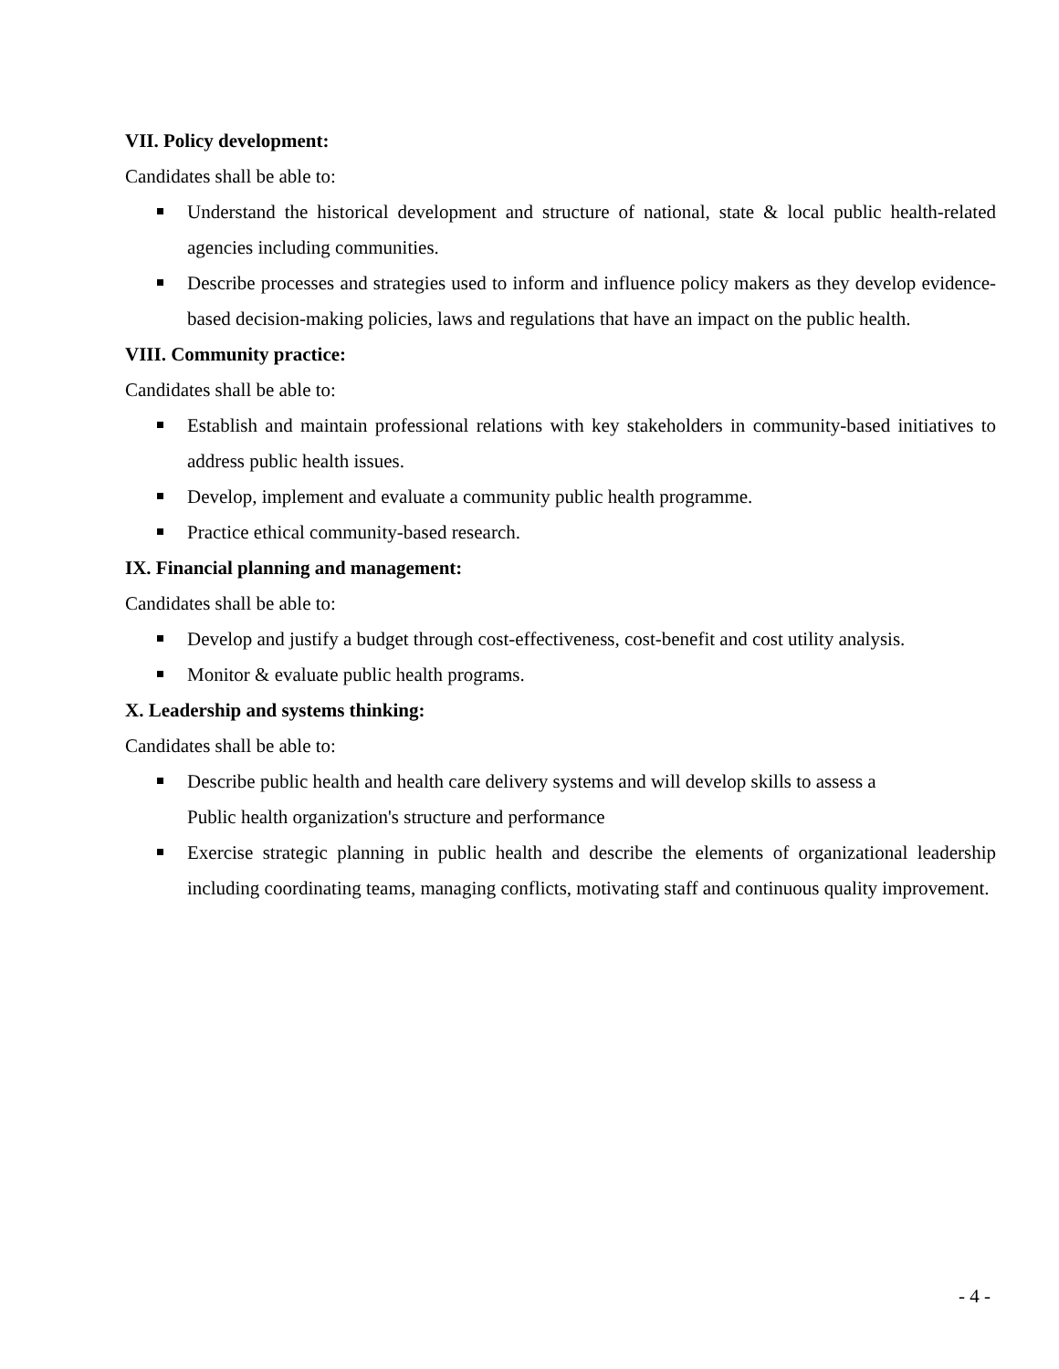VII. Policy development:
Candidates shall be able to:
Understand the historical development and structure of national, state & local public health-related agencies including communities.
Describe processes and strategies used to inform and influence policy makers as they develop evidence-based decision-making policies, laws and regulations that have an impact on the public health.
VIII. Community practice:
Candidates shall be able to:
Establish and maintain professional relations with key stakeholders in community-based initiatives to address public health issues.
Develop, implement and evaluate a community public health programme.
Practice ethical community-based research.
IX. Financial planning and management:
Candidates shall be able to:
Develop and justify a budget through cost-effectiveness, cost-benefit and cost utility analysis.
Monitor & evaluate public health programs.
X. Leadership and systems thinking:
Candidates shall be able to:
Describe public health and health care delivery systems and will develop skills to assess a
Public health organization's structure and performance
Exercise strategic planning in public health and describe the elements of organizational leadership including coordinating teams, managing conflicts, motivating staff and continuous quality improvement.
- 4 -